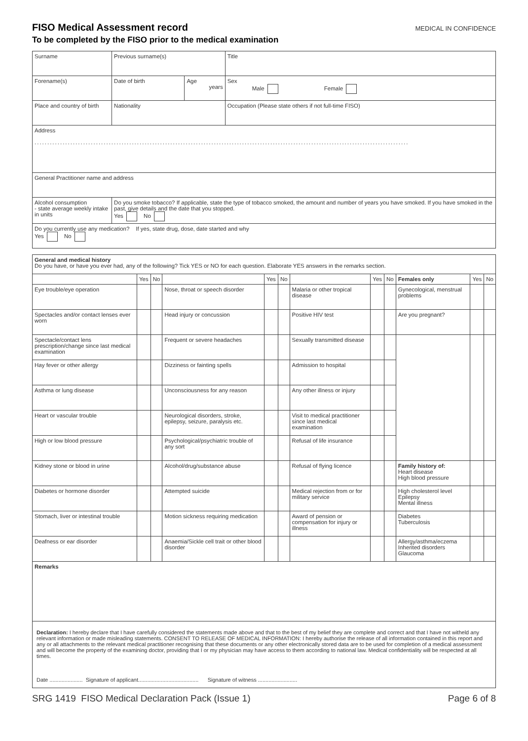FISO Medical Assessment record
MEDICAL IN CONFIDENCE
To be completed by the FISO prior to the medical examination
| Surname | Previous surname(s) | | Title |
| Forename(s) | Date of birth | Age years | Sex Male Female |
| Place and country of birth | Nationality | | Occupation (Please state others if not full-time FISO) |
| Address .................................................................................................................................................. | | | |
| General Practitioner name and address | | | |
| Alcohol consumption - state average weekly intake in units | Do you smoke tobacco? If applicable, state the type of tobacco smoked, the amount and number of years you have smoked. If you have smoked in the past, give details and the date that you stopped. Yes No | | |
| Do you currently use any medication? If yes, state drug, dose, date started and why Yes No | | | |
| General and medical history Do you have, or have you ever had, any of the following? Tick YES or NO for each question. Elaborate YES answers in the remarks section. | | | | | | | | | | | |
| | Yes | No | | Yes | No | | Yes | No | Females only | Yes | No |
| Eye trouble/eye operation | | | Nose, throat or speech disorder | | | Malaria or other tropical disease | | | Gynecological, menstrual problems | | |
| Spectacles and/or contact lenses ever worn | | | Head injury or concussion | | | Positive HIV test | | | Are you pregnant? | | |
| Spectacle/contact lens prescription/change since last medical examination | | | Frequent or severe headaches | | | Sexually transmitted disease | | | | | |
| Hay fever or other allergy | | | Dizziness or fainting spells | | | Admission to hospital | | | | | |
| Asthma or lung disease | | | Unconsciousness for any reason | | | Any other illness or injury | | | | | |
| Heart or vascular trouble | | | Neurological disorders, stroke, epilepsy, seizure, paralysis etc. | | | Visit to medical practitioner since last medical examination | | | | | |
| High or low blood pressure | | | Psychological/psychiatric trouble of any sort | | | Refusal of life insurance | | | | | |
| Kidney stone or blood in urine | | | Alcohol/drug/substance abuse | | | Refusal of flying licence | | | Family history of: Heart disease High blood pressure | | |
| Diabetes or hormone disorder | | | Attempted suicide | | | Medical rejection from or for military service | | | High cholesterol level Epilepsy Mental illness | | |
| Stomach, liver or intestinal trouble | | | Motion sickness requiring medication | | | Award of pension or compensation for injury or illness | | | Diabetes Tuberculosis | | |
| Deafness or ear disorder | | | Anaemia/Sickle cell trait or other blood disorder | | | | | | Allergy/asthma/eczema Inherited disorders Glaucoma | | |
| Remarks | | | | | | | | | | | |
| Declaration: I hereby declare that I have carefully considered the statements made above and that to the best of my belief they are complete and correct and that I have not witheld any relevant information or made misleading statements. CONSENT TO RELEASE OF MEDICAL INFORMATION: I hereby authorise the release of all information contained in this report and any or all attachments to the relevant medical practitioner recognising that these documents or any other electronically stored data are to be used for completion of a medical assessment and will become the property of the examining doctor, providing that I or my physician may have access to them according to national law. Medical confidentiality will be respected at all times. Date ...................... Signature of applicant........................................ Signature of witness .......................... |
SRG 1419 FISO Medical Declaration Pack (Issue 1) Page 6 of 8